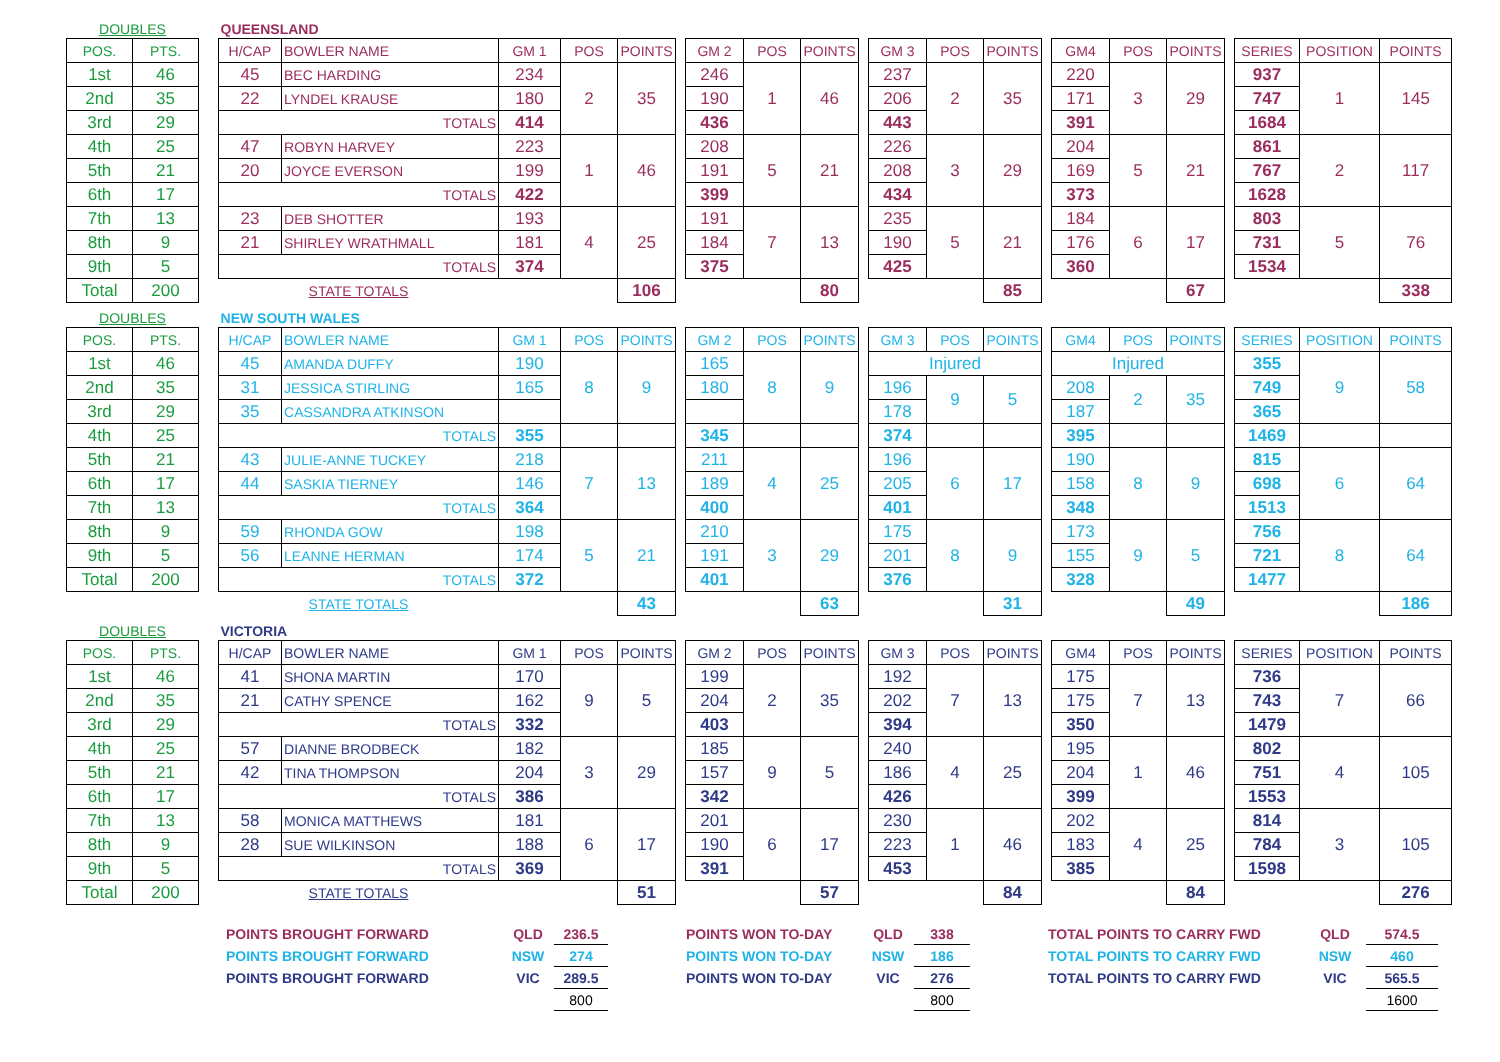| DOUBLES | | | QUEENSLAND | | | | | | | | | | | | | | | | | | | | |
| POS. | PTS. | | H/CAP | BOWLER NAME | GM 1 | POS | POINTS | | GM 2 | POS | POINTS | | GM 3 | POS | POINTS | | GM4 | POS | POINTS | | SERIES | POSITION | POINTS |
| 1st | 46 | | 45 | BEC HARDING | 234 | 2 | 35 | | 246 | 1 | 46 | | 237 | 2 | 35 | | 220 | 3 | 29 | | 937 | 1 | 145 |
| 2nd | 35 | | 22 | LYNDEL KRAUSE | 180 | | | | 190 | | | | 206 | | | | 171 | | | | 747 | | |
| 3rd | 29 | | TOTALS | | 414 | | | | 436 | | | | 443 | | | | 391 | | | | 1684 | | |
| 4th | 25 | | 47 | ROBYN HARVEY | 223 | 1 | 46 | | 208 | 5 | 21 | | 226 | 3 | 29 | | 204 | 5 | 21 | | 861 | 2 | 117 |
| 5th | 21 | | 20 | JOYCE EVERSON | 199 | | | | 191 | | | | 208 | | | | 169 | | | | 767 | | |
| 6th | 17 | | TOTALS | | 422 | | | | 399 | | | | 434 | | | | 373 | | | | 1628 | | |
| 7th | 13 | | 23 | DEB SHOTTER | 193 | 4 | 25 | | 191 | 7 | 13 | | 235 | 5 | 21 | | 184 | 6 | 17 | | 803 | 5 | 76 |
| 8th | 9 | | 21 | SHIRLEY WRATHMALL | 181 | | | | 184 | | | | 190 | | | | 176 | | | | 731 | | |
| 9th | 5 | | TOTALS | | 374 | | | | 375 | | | | 425 | | | | 360 | | | | 1534 | | |
| Total | 200 | | STATE TOTALS | | | | 106 | | | | 80 | | | | 85 | | | | 67 | | | | 338 |
| DOUBLES | | | NEW SOUTH WALES | | | | | | | | | | | | | | | | | | | | |
| POS. | PTS. | | H/CAP | BOWLER NAME | GM 1 | POS | POINTS | | GM 2 | POS | POINTS | | GM 3 | POS | POINTS | | GM4 | POS | POINTS | | SERIES | POSITION | POINTS |
| 1st | 46 | | 45 | AMANDA DUFFY | 190 | 8 | 9 | | 165 | 8 | 9 | | Injured | | | | Injured | | | | 355 | 9 | 58 |
| 2nd | 35 | | 31 | JESSICA STIRLING | 165 | | | | 180 | | | | 196 | 9 | 5 | | 208 | 2 | 35 | | 749 | | |
| 3rd | 29 | | 35 | CASSANDRA ATKINSON | | | | | | | | | 178 | | | | 187 | | | | 365 | | |
| 4th | 25 | | TOTALS | | 355 | | | | 345 | | | | 374 | | | | 395 | | | | 1469 | | |
| 5th | 21 | | 43 | JULIE-ANNE TUCKEY | 218 | 7 | 13 | | 211 | 4 | 25 | | 196 | 6 | 17 | | 190 | 8 | 9 | | 815 | 6 | 64 |
| 6th | 17 | | 44 | SASKIA TIERNEY | 146 | | | | 189 | | | | 205 | | | | 158 | | | | 698 | | |
| 7th | 13 | | TOTALS | | 364 | | | | 400 | | | | 401 | | | | 348 | | | | 1513 | | |
| 8th | 9 | | 59 | RHONDA GOW | 198 | 5 | 21 | | 210 | 3 | 29 | | 175 | 8 | 9 | | 173 | 9 | 5 | | 756 | 8 | 64 |
| 9th | 5 | | 56 | LEANNE HERMAN | 174 | | | | 191 | | | | 201 | | | | 155 | | | | 721 | | |
| Total | 200 | | TOTALS | | 372 | | | | 401 | | | | 376 | | | | 328 | | | | 1477 | | |
| | | | STATE TOTALS | | | | 43 | | | | 63 | | | | 31 | | | | 49 | | | | 186 |
| DOUBLES | | | VICTORIA | | | | | | | | | | | | | | | | | | | | |
| POS. | PTS. | | H/CAP | BOWLER NAME | GM 1 | POS | POINTS | | GM 2 | POS | POINTS | | GM 3 | POS | POINTS | | GM4 | POS | POINTS | | SERIES | POSITION | POINTS |
| 1st | 46 | | 41 | SHONA MARTIN | 170 | 9 | 5 | | 199 | 2 | 35 | | 192 | 7 | 13 | | 175 | 7 | 13 | | 736 | 7 | 66 |
| 2nd | 35 | | 21 | CATHY SPENCE | 162 | | | | 204 | | | | 202 | | | | 175 | | | | 743 | | |
| 3rd | 29 | | TOTALS | | 332 | | | | 403 | | | | 394 | | | | 350 | | | | 1479 | | |
| 4th | 25 | | 57 | DIANNE BRODBECK | 182 | 3 | 29 | | 185 | 9 | 5 | | 240 | 4 | 25 | | 195 | 1 | 46 | | 802 | 4 | 105 |
| 5th | 21 | | 42 | TINA THOMPSON | 204 | | | | 157 | | | | 186 | | | | 204 | | | | 751 | | |
| 6th | 17 | | TOTALS | | 386 | | | | 342 | | | | 426 | | | | 399 | | | | 1553 | | |
| 7th | 13 | | 58 | MONICA MATTHEWS | 181 | 6 | 17 | | 201 | 6 | 17 | | 230 | 1 | 46 | | 202 | 4 | 25 | | 814 | 3 | 105 |
| 8th | 9 | | 28 | SUE WILKINSON | 188 | | | | 190 | | | | 223 | | | | 183 | | | | 784 | | |
| 9th | 5 | | TOTALS | | 369 | | | | 391 | | | | 453 | | | | 385 | | | | 1598 | | |
| Total | 200 | | STATE TOTALS | | | | 51 | | | | 57 | | | | 84 | | | | 84 | | | | 276 |
| POINTS BROUGHT FORWARD | QLD | 236.5 | | POINTS WON TO-DAY | QLD | 338 | | TOTAL POINTS TO CARRY FWD | QLD | 574.5 |
| POINTS BROUGHT FORWARD | NSW | 274 | | POINTS WON TO-DAY | NSW | 186 | | TOTAL POINTS TO CARRY FWD | NSW | 460 |
| POINTS BROUGHT FORWARD | VIC | 289.5 | | POINTS WON TO-DAY | VIC | 276 | | TOTAL POINTS TO CARRY FWD | VIC | 565.5 |
| | | 800 | | | | 800 | | | | 1600 |